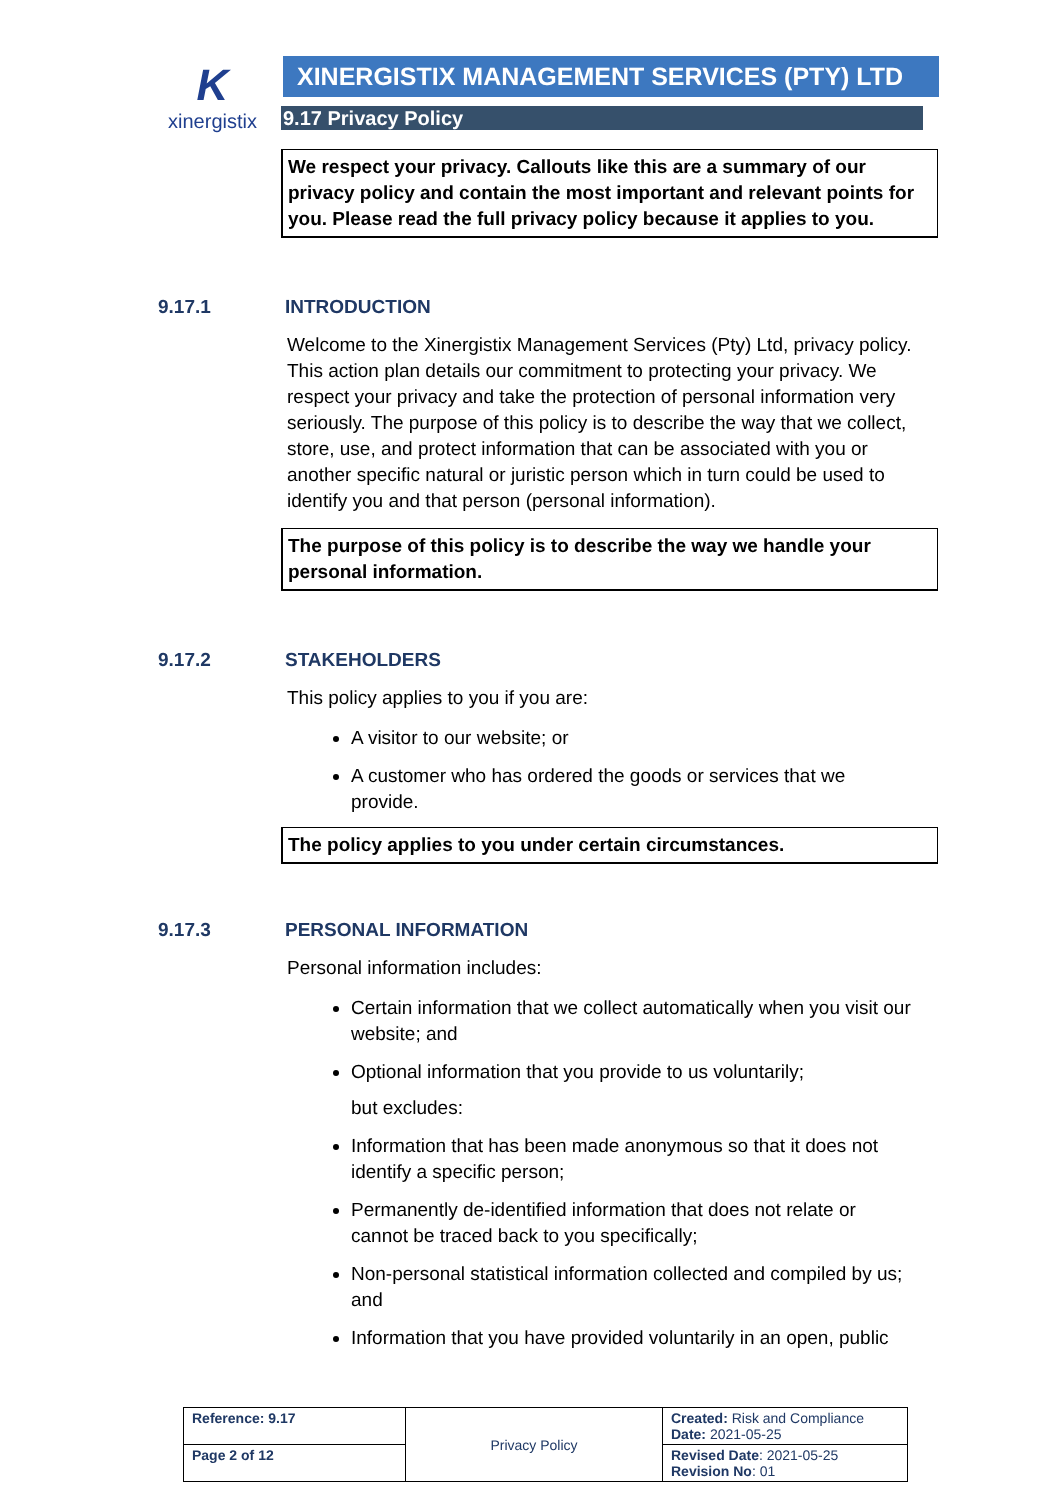K
xinergistix
XINERGISTIX MANAGEMENT SERVICES (PTY) LTD
9.17 Privacy Policy
We respect your privacy. Callouts like this are a summary of our privacy policy and contain the most important and relevant points for you. Please read the full privacy policy because it applies to you.
9.17.1 INTRODUCTION
Welcome to the Xinergistix Management Services (Pty) Ltd, privacy policy. This action plan details our commitment to protecting your privacy. We respect your privacy and take the protection of personal information very seriously. The purpose of this policy is to describe the way that we collect, store, use, and protect information that can be associated with you or another specific natural or juristic person which in turn could be used to identify you and that person (personal information).
The purpose of this policy is to describe the way we handle your personal information.
9.17.2 STAKEHOLDERS
This policy applies to you if you are:
A visitor to our website; or
A customer who has ordered the goods or services that we provide.
The policy applies to you under certain circumstances.
9.17.3 PERSONAL INFORMATION
Personal information includes:
Certain information that we collect automatically when you visit our website; and
Optional information that you provide to us voluntarily;
but excludes:
Information that has been made anonymous so that it does not identify a specific person;
Permanently de-identified information that does not relate or cannot be traced back to you specifically;
Non-personal statistical information collected and compiled by us; and
Information that you have provided voluntarily in an open, public
| Reference: 9.17 | Privacy Policy | Created: Risk and Compliance Date: 2021-05-25 |
| Page 2 of 12 | | Revised Date : 2021-05-25 Revision No : 01 |